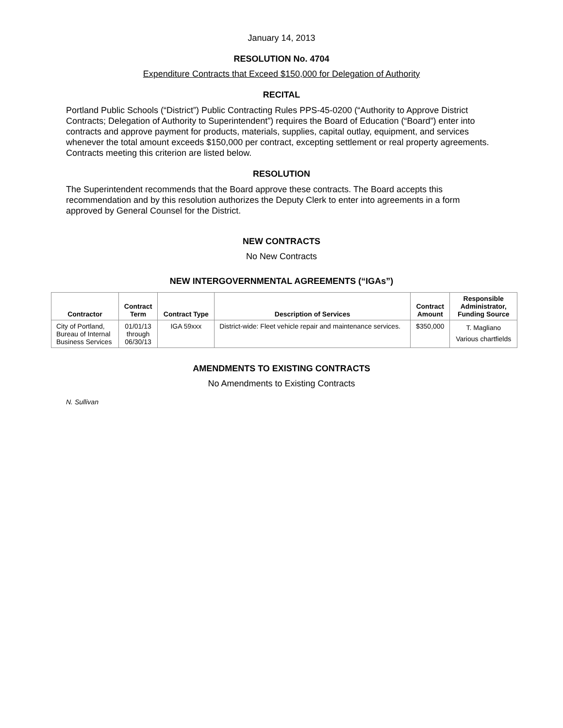January 14, 2013
RESOLUTION No. 4704
Expenditure Contracts that Exceed $150,000 for Delegation of Authority
RECITAL
Portland Public Schools (“District”) Public Contracting Rules PPS-45-0200 (“Authority to Approve District Contracts; Delegation of Authority to Superintendent”) requires the Board of Education (“Board”) enter into contracts and approve payment for products, materials, supplies, capital outlay, equipment, and services whenever the total amount exceeds $150,000 per contract, excepting settlement or real property agreements. Contracts meeting this criterion are listed below.
RESOLUTION
The Superintendent recommends that the Board approve these contracts. The Board accepts this recommendation and by this resolution authorizes the Deputy Clerk to enter into agreements in a form approved by General Counsel for the District.
NEW CONTRACTS
No New Contracts
NEW INTERGOVERNMENTAL AGREEMENTS (“IGAs”)
| Contractor | Contract Term | Contract Type | Description of Services | Contract Amount | Responsible Administrator, Funding Source |
| --- | --- | --- | --- | --- | --- |
| City of Portland, Bureau of Internal Business Services | 01/01/13 through 06/30/13 | IGA 59xxx | District-wide: Fleet vehicle repair and maintenance services. | $350,000 | T. Magliano Various chartfields |
AMENDMENTS TO EXISTING CONTRACTS
No Amendments to Existing Contracts
N. Sullivan